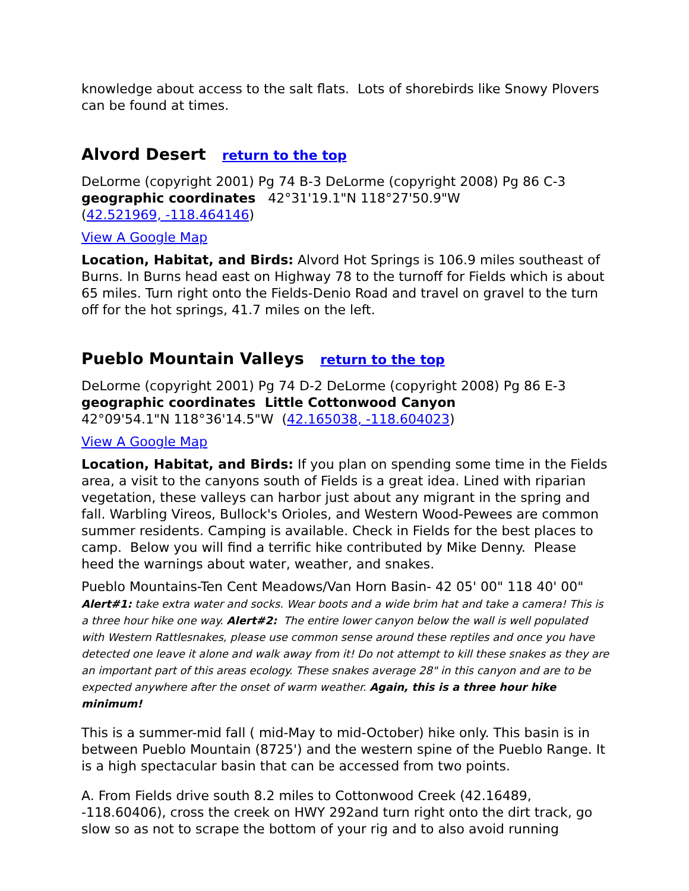knowledge about access to the salt flats. Lots of shorebirds like Snowy Plovers can be found at times.
Alvord Desert return to the top
DeLorme (copyright 2001) Pg 74 B-3 DeLorme (copyright 2008) Pg 86 C-3
geographic coordinates 42°31'19.1"N 118°27'50.9"W
(42.521969, -118.464146)
View A Google Map
Location, Habitat, and Birds: Alvord Hot Springs is 106.9 miles southeast of Burns. In Burns head east on Highway 78 to the turnoff for Fields which is about 65 miles. Turn right onto the Fields-Denio Road and travel on gravel to the turn off for the hot springs, 41.7 miles on the left.
Pueblo Mountain Valleys return to the top
DeLorme (copyright 2001) Pg 74 D-2 DeLorme (copyright 2008) Pg 86 E-3
geographic coordinates Little Cottonwood Canyon
42°09'54.1"N 118°36'14.5"W (42.165038, -118.604023)
View A Google Map
Location, Habitat, and Birds: If you plan on spending some time in the Fields area, a visit to the canyons south of Fields is a great idea. Lined with riparian vegetation, these valleys can harbor just about any migrant in the spring and fall. Warbling Vireos, Bullock's Orioles, and Western Wood-Pewees are common summer residents. Camping is available. Check in Fields for the best places to camp. Below you will find a terrific hike contributed by Mike Denny. Please heed the warnings about water, weather, and snakes.
Pueblo Mountains-Ten Cent Meadows/Van Horn Basin- 42 05' 00" 118 40' 00" Alert#1: take extra water and socks. Wear boots and a wide brim hat and take a camera! This is a three hour hike one way. Alert#2: The entire lower canyon below the wall is well populated with Western Rattlesnakes, please use common sense around these reptiles and once you have detected one leave it alone and walk away from it! Do not attempt to kill these snakes as they are an important part of this areas ecology. These snakes average 28" in this canyon and are to be expected anywhere after the onset of warm weather. Again, this is a three hour hike minimum!
This is a summer-mid fall ( mid-May to mid-October) hike only. This basin is in between Pueblo Mountain (8725') and the western spine of the Pueblo Range. It is a high spectacular basin that can be accessed from two points.
A. From Fields drive south 8.2 miles to Cottonwood Creek (42.16489, -118.60406), cross the creek on HWY 292and turn right onto the dirt track, go slow so as not to scrape the bottom of your rig and to also avoid running